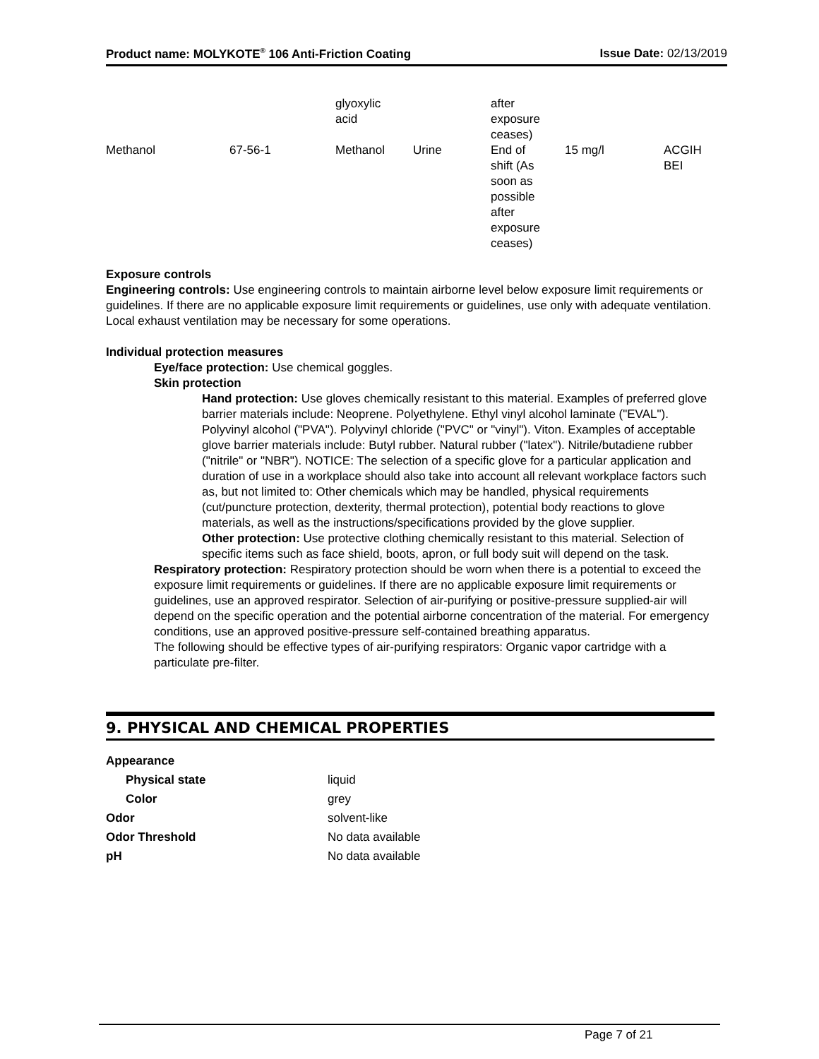Product name: MOLYKOTE<sup>®</sup> 106 Anti-Friction Coating Issue Date: 02/13/2019
| | | glyoxylic acid | | after exposure ceases) | | |
| Methanol | 67-56-1 | Methanol | Urine | End of shift (As soon as possible after exposure ceases) | 15 mg/l | ACGIH BEI |
Exposure controls
Engineering controls: Use engineering controls to maintain airborne level below exposure limit requirements or guidelines. If there are no applicable exposure limit requirements or guidelines, use only with adequate ventilation. Local exhaust ventilation may be necessary for some operations.
Individual protection measures
Eye/face protection: Use chemical goggles.
Skin protection
Hand protection: Use gloves chemically resistant to this material. Examples of preferred glove barrier materials include: Neoprene. Polyethylene. Ethyl vinyl alcohol laminate ("EVAL"). Polyvinyl alcohol ("PVA"). Polyvinyl chloride ("PVC" or "vinyl"). Viton. Examples of acceptable glove barrier materials include: Butyl rubber. Natural rubber ("latex"). Nitrile/butadiene rubber ("nitrile" or "NBR"). NOTICE: The selection of a specific glove for a particular application and duration of use in a workplace should also take into account all relevant workplace factors such as, but not limited to: Other chemicals which may be handled, physical requirements (cut/puncture protection, dexterity, thermal protection), potential body reactions to glove materials, as well as the instructions/specifications provided by the glove supplier.
Other protection: Use protective clothing chemically resistant to this material. Selection of specific items such as face shield, boots, apron, or full body suit will depend on the task.
Respiratory protection: Respiratory protection should be worn when there is a potential to exceed the exposure limit requirements or guidelines. If there are no applicable exposure limit requirements or guidelines, use an approved respirator. Selection of air-purifying or positive-pressure supplied-air will depend on the specific operation and the potential airborne concentration of the material. For emergency conditions, use an approved positive-pressure self-contained breathing apparatus.
The following should be effective types of air-purifying respirators: Organic vapor cartridge with a particulate pre-filter.
9. PHYSICAL AND CHEMICAL PROPERTIES
| Appearance | |
| Physical state | liquid |
| Color | grey |
| Odor | solvent-like |
| Odor Threshold | No data available |
| pH | No data available |
Page 7 of 21